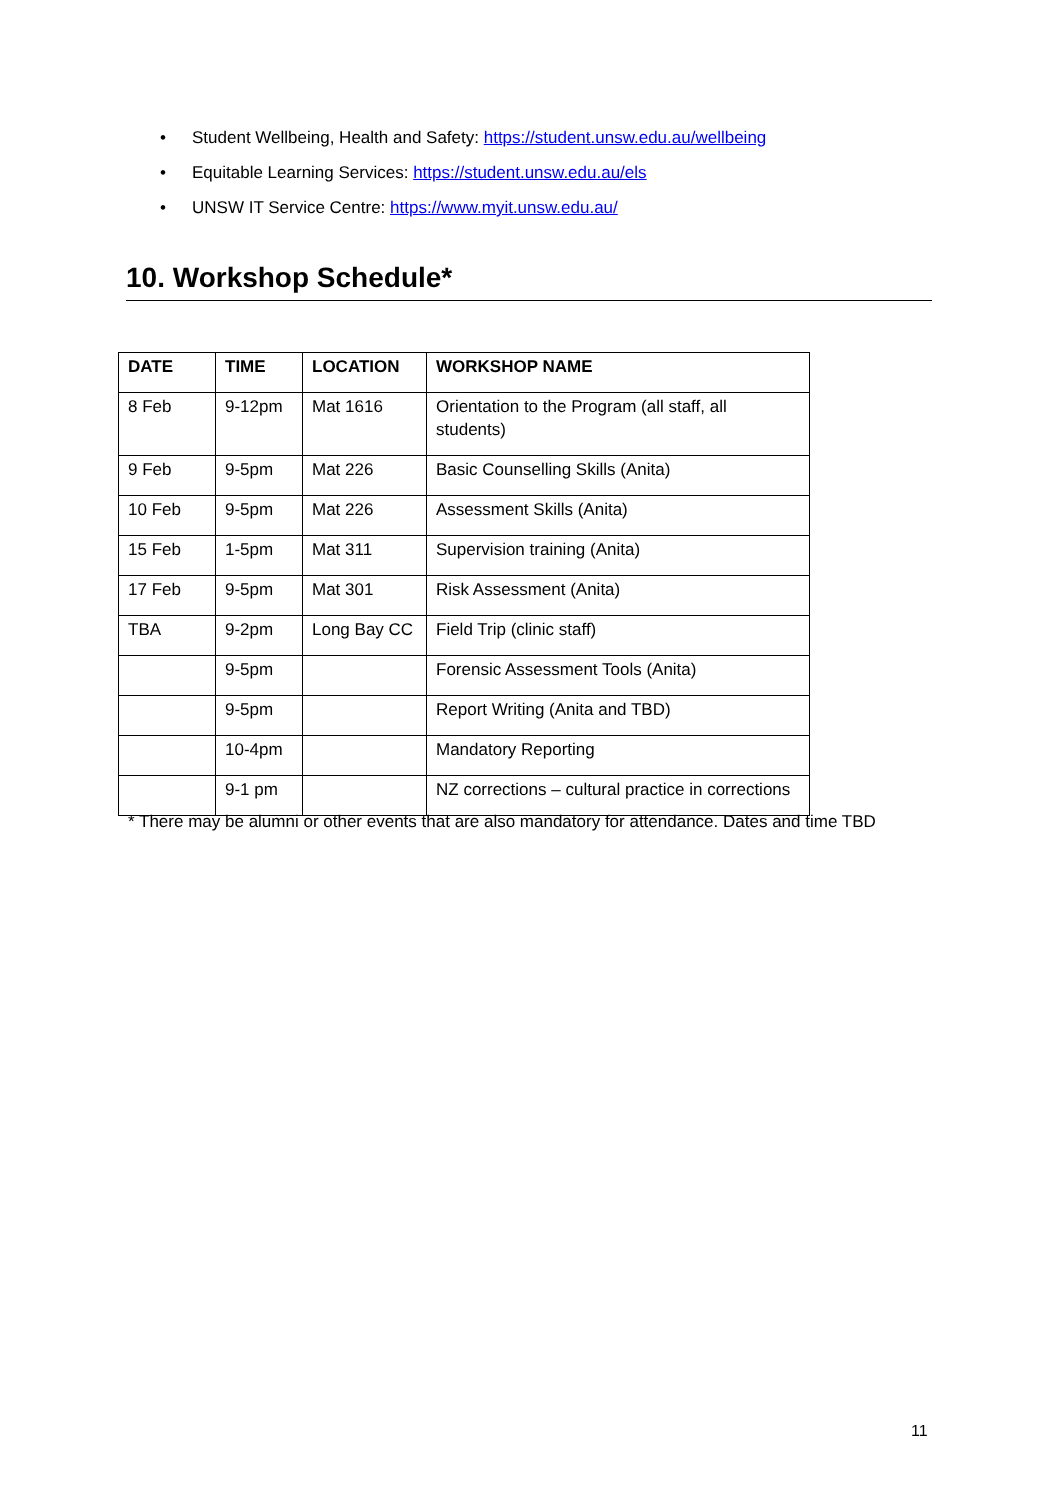• Student Wellbeing, Health and Safety: https://student.unsw.edu.au/wellbeing
• Equitable Learning Services: https://student.unsw.edu.au/els
• UNSW IT Service Centre: https://www.myit.unsw.edu.au/
10. Workshop Schedule*
| DATE | TIME | LOCATION | WORKSHOP NAME |
| --- | --- | --- | --- |
| 8 Feb | 9-12pm | Mat 1616 | Orientation to the Program (all staff, all students) |
| 9 Feb | 9-5pm | Mat 226 | Basic Counselling Skills (Anita) |
| 10 Feb | 9-5pm | Mat 226 | Assessment Skills (Anita) |
| 15 Feb | 1-5pm | Mat 311 | Supervision training (Anita) |
| 17 Feb | 9-5pm | Mat 301 | Risk Assessment (Anita) |
| TBA | 9-2pm | Long Bay CC | Field Trip (clinic staff) |
| | 9-5pm | | Forensic Assessment Tools (Anita) |
| | 9-5pm | | Report Writing (Anita and TBD) |
| | 10-4pm | | Mandatory Reporting |
| | 9-1 pm | | NZ corrections – cultural practice in corrections |
* There may be alumni or other events that are also mandatory for attendance. Dates and time TBD
11